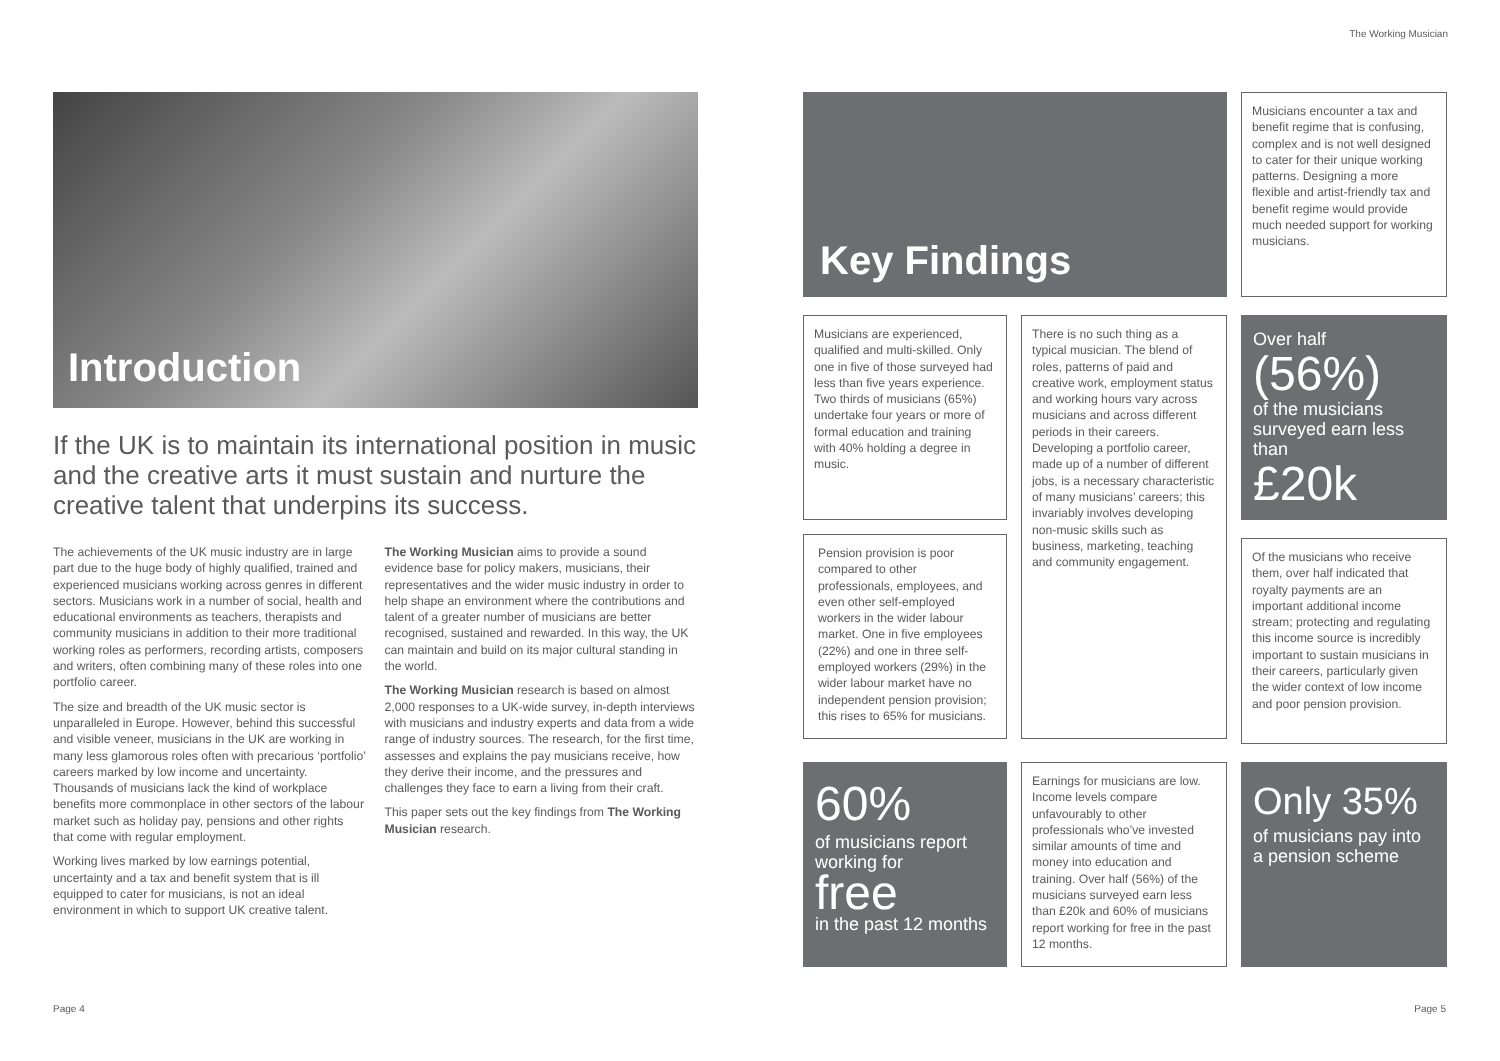The Working Musician
Introduction
If the UK is to maintain its international position in music and the creative arts it must sustain and nurture the creative talent that underpins its success.
The achievements of the UK music industry are in large part due to the huge body of highly qualified, trained and experienced musicians working across genres in different sectors. Musicians work in a number of social, health and educational environments as teachers, therapists and community musicians in addition to their more traditional working roles as performers, recording artists, composers and writers, often combining many of these roles into one portfolio career.
The size and breadth of the UK music sector is unparalleled in Europe. However, behind this successful and visible veneer, musicians in the UK are working in many less glamorous roles often with precarious ‘portfolio’ careers marked by low income and uncertainty. Thousands of musicians lack the kind of workplace benefits more commonplace in other sectors of the labour market such as holiday pay, pensions and other rights that come with regular employment.
Working lives marked by low earnings potential, uncertainty and a tax and benefit system that is ill equipped to cater for musicians, is not an ideal environment in which to support UK creative talent.
The Working Musician aims to provide a sound evidence base for policy makers, musicians, their representatives and the wider music industry in order to help shape an environment where the contributions and talent of a greater number of musicians are better recognised, sustained and rewarded. In this way, the UK can maintain and build on its major cultural standing in the world.
The Working Musician research is based on almost 2,000 responses to a UK-wide survey, in-depth interviews with musicians and industry experts and data from a wide range of industry sources. The research, for the first time, assesses and explains the pay musicians receive, how they derive their income, and the pressures and challenges they face to earn a living from their craft.
This paper sets out the key findings from The Working Musician research.
Key Findings
Musicians encounter a tax and benefit regime that is confusing, complex and is not well designed to cater for their unique working patterns. Designing a more flexible and artist-friendly tax and benefit regime would provide much needed support for working musicians.
Musicians are experienced, qualified and multi-skilled. Only one in five of those surveyed had less than five years experience. Two thirds of musicians (65%) undertake four years or more of formal education and training with 40% holding a degree in music.
Pension provision is poor compared to other professionals, employees, and even other self-employed workers in the wider labour market. One in five employees (22%) and one in three self-employed workers (29%) in the wider labour market have no independent pension provision; this rises to 65% for musicians.
There is no such thing as a typical musician. The blend of roles, patterns of paid and creative work, employment status and working hours vary across musicians and across different periods in their careers. Developing a portfolio career, made up of a number of different jobs, is a necessary characteristic of many musicians’ careers; this invariably involves developing non-music skills such as business, marketing, teaching and community engagement.
Over half
(56%)
of the musicians surveyed earn less than
£20k
Of the musicians who receive them, over half indicated that royalty payments are an important additional income stream; protecting and regulating this income source is incredibly important to sustain musicians in their careers, particularly given the wider context of low income and poor pension provision.
60%
of musicians report working for
free
in the past 12 months
Earnings for musicians are low. Income levels compare unfavourably to other professionals who’ve invested similar amounts of time and money into education and training. Over half (56%) of the musicians surveyed earn less than £20k and 60% of musicians report working for free in the past 12 months.
Only 35%
of musicians pay into a pension scheme
Page 4 Page 5